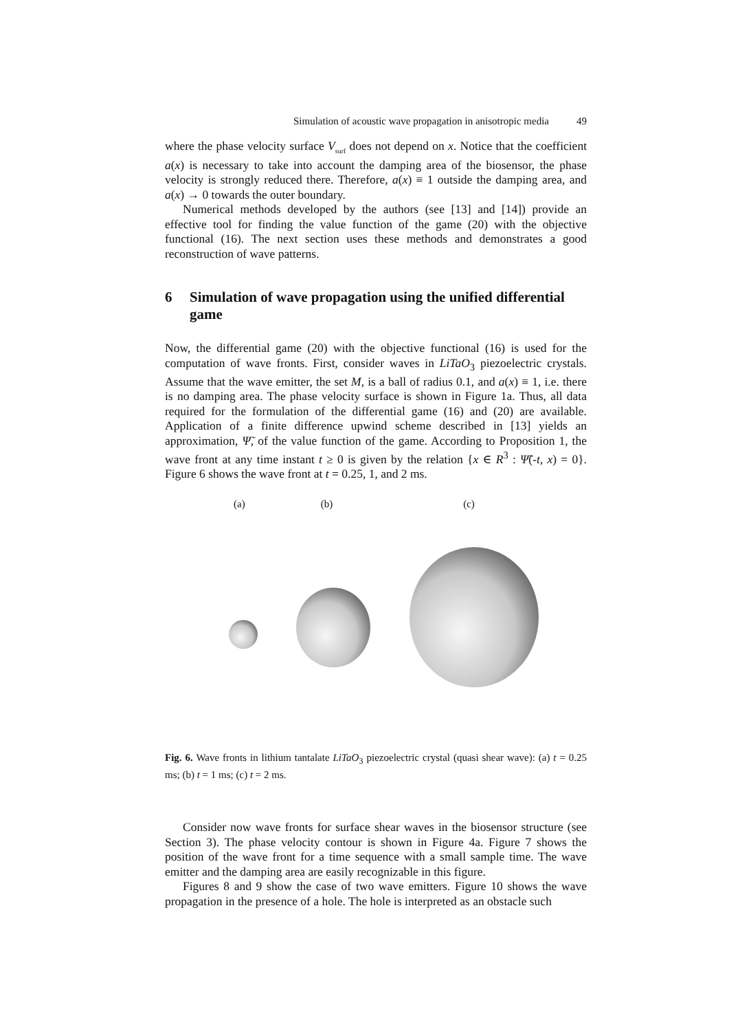Simulation of acoustic wave propagation in anisotropic media 49
where the phase velocity surface V<sub>surf</sub> does not depend on x. Notice that the coefficient a(x) is necessary to take into account the damping area of the biosensor, the phase velocity is strongly reduced there. Therefore, a(x) ≡ 1 outside the damping area, and a(x) → 0 towards the outer boundary.
Numerical methods developed by the authors (see [13] and [14]) provide an effective tool for finding the value function of the game (20) with the objective functional (16). The next section uses these methods and demonstrates a good reconstruction of wave patterns.
6 Simulation of wave propagation using the unified differential game
Now, the differential game (20) with the objective functional (16) is used for the computation of wave fronts. First, consider waves in LiTaO<sub>3</sub> piezoelectric crystals. Assume that the wave emitter, the set M, is a ball of radius 0.1, and a(x) ≡ 1, i.e. there is no damping area. The phase velocity surface is shown in Figure 1a. Thus, all data required for the formulation of the differential game (16) and (20) are available. Application of a finite difference upwind scheme described in [13] yields an approximation, Ψ̃, of the value function of the game. According to Proposition 1, the wave front at any time instant t ≥ 0 is given by the relation {x ∈ R<sup>3</sup> : Ψ̃(-t, x) = 0}. Figure 6 shows the wave front at t = 0.25, 1, and 2 ms.
(a) (b) (c)
Fig. 6. Wave fronts in lithium tantalate LiTaO<sub>3</sub> piezoelectric crystal (quasi shear wave): (a) t = 0.25 ms; (b) t = 1 ms; (c) t = 2 ms.
Consider now wave fronts for surface shear waves in the biosensor structure (see Section 3). The phase velocity contour is shown in Figure 4a. Figure 7 shows the position of the wave front for a time sequence with a small sample time. The wave emitter and the damping area are easily recognizable in this figure.
Figures 8 and 9 show the case of two wave emitters. Figure 10 shows the wave propagation in the presence of a hole. The hole is interpreted as an obstacle such